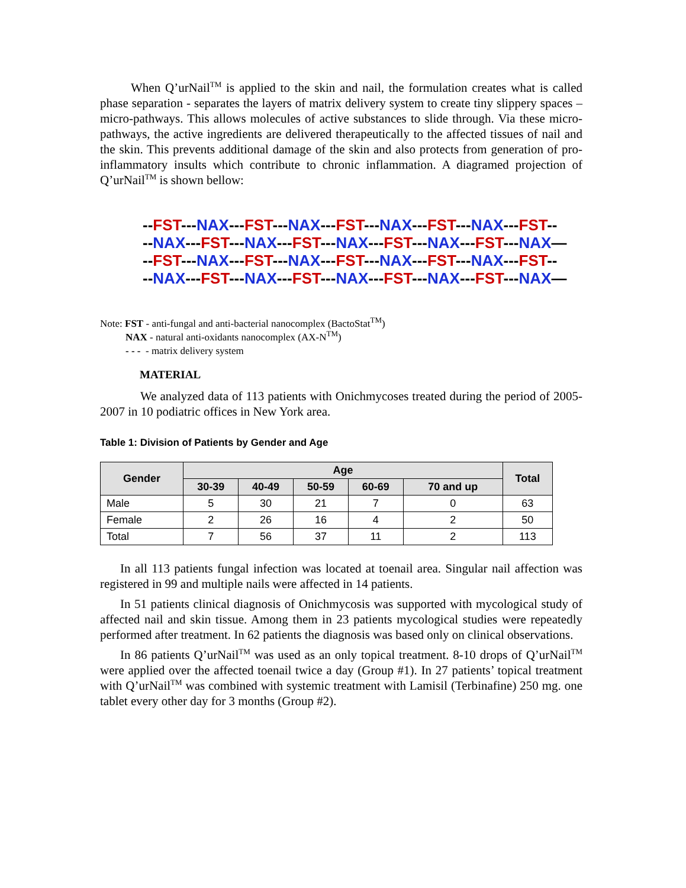When Q’urNail<sup>TM</sup> is applied to the skin and nail, the formulation creates what is called phase separation - separates the layers of matrix delivery system to create tiny slippery spaces – micro-pathways. This allows molecules of active substances to slide through. Via these micro-pathways, the active ingredients are delivered therapeutically to the affected tissues of nail and the skin. This prevents additional damage of the skin and also protects from generation of pro-inflammatory insults which contribute to chronic inflammation. A diagramed projection of Q’urNail<sup>TM</sup> is shown bellow:
--FST---NAX---FST---NAX---FST---NAX---FST---NAX---FST--
--NAX---FST---NAX---FST---NAX---FST---NAX---FST---NAX—
--FST---NAX---FST---NAX---FST---NAX---FST---NAX---FST--
--NAX---FST---NAX---FST---NAX---FST---NAX---FST---NAX—
Note: FST - anti-fungal and anti-bacterial nanocomplex (BactoStat<sup>TM</sup>)
NAX - natural anti-oxidants nanocomplex (AX-N<sup>TM</sup>)
- - - - matrix delivery system
MATERIAL
We analyzed data of 113 patients with Onichmycoses treated during the period of 2005-2007 in 10 podiatric offices in New York area.
Table 1: Division of Patients by Gender and Age
| Gender | Age | | | | | Total |
| --- | --- | --- | --- | --- | --- | --- |
| | 30-39 | 40-49 | 50-59 | 60-69 | 70 and up | |
| Male | 5 | 30 | 21 | 7 | 0 | 63 |
| Female | 2 | 26 | 16 | 4 | 2 | 50 |
| Total | 7 | 56 | 37 | 11 | 2 | 113 |
In all 113 patients fungal infection was located at toenail area. Singular nail affection was registered in 99 and multiple nails were affected in 14 patients.
In 51 patients clinical diagnosis of Onichmycosis was supported with mycological study of affected nail and skin tissue. Among them in 23 patients mycological studies were repeatedly performed after treatment. In 62 patients the diagnosis was based only on clinical observations.
In 86 patients Q’urNail<sup>TM</sup> was used as an only topical treatment. 8-10 drops of Q’urNail<sup>TM</sup> were applied over the affected toenail twice a day (Group #1). In 27 patients’ topical treatment with Q’urNail<sup>TM</sup> was combined with systemic treatment with Lamisil (Terbinafine) 250 mg. one tablet every other day for 3 months (Group #2).